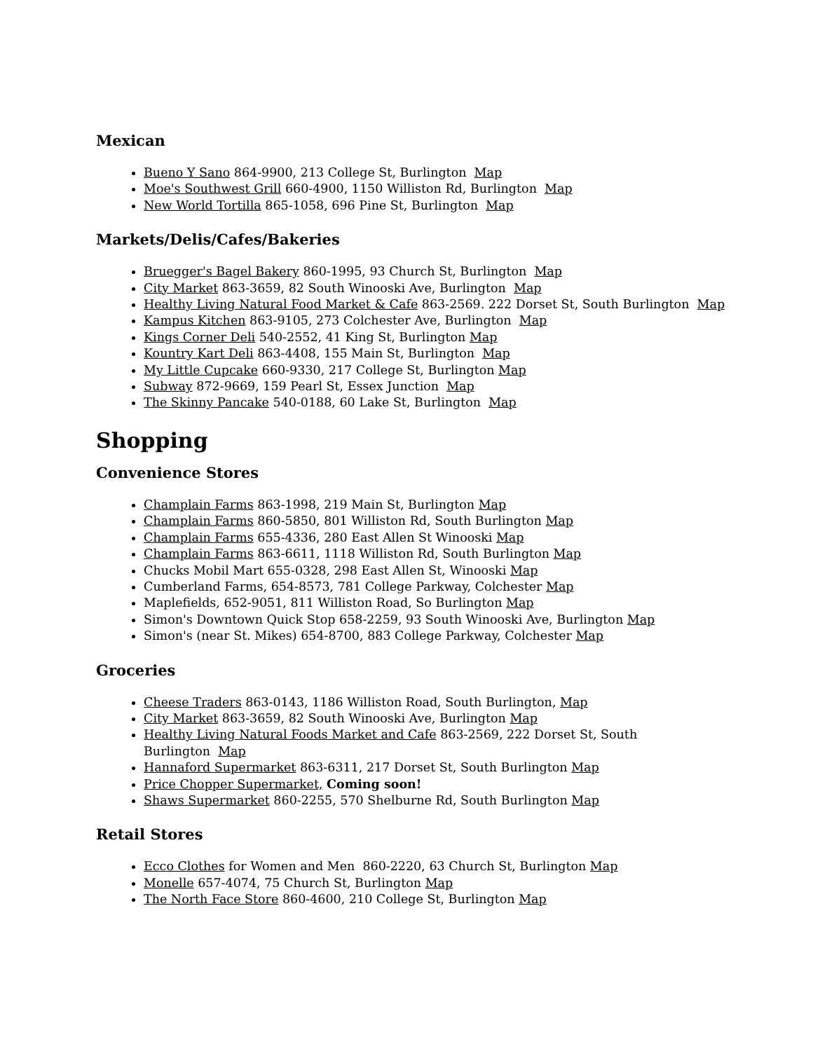Mexican
Bueno Y Sano 864-9900, 213 College St, Burlington Map
Moe's Southwest Grill 660-4900, 1150 Williston Rd, Burlington Map
New World Tortilla 865-1058, 696 Pine St, Burlington Map
Markets/Delis/Cafes/Bakeries
Bruegger's Bagel Bakery 860-1995, 93 Church St, Burlington Map
City Market 863-3659, 82 South Winooski Ave, Burlington Map
Healthy Living Natural Food Market & Cafe 863-2569. 222 Dorset St, South Burlington Map
Kampus Kitchen 863-9105, 273 Colchester Ave, Burlington Map
Kings Corner Deli 540-2552, 41 King St, Burlington Map
Kountry Kart Deli 863-4408, 155 Main St, Burlington Map
My Little Cupcake 660-9330, 217 College St, Burlington Map
Subway 872-9669, 159 Pearl St, Essex Junction Map
The Skinny Pancake 540-0188, 60 Lake St, Burlington Map
Shopping
Convenience Stores
Champlain Farms 863-1998, 219 Main St, Burlington Map
Champlain Farms 860-5850, 801 Williston Rd, South Burlington Map
Champlain Farms 655-4336, 280 East Allen St Winooski Map
Champlain Farms 863-6611, 1118 Williston Rd, South Burlington Map
Chucks Mobil Mart 655-0328, 298 East Allen St, Winooski Map
Cumberland Farms, 654-8573, 781 College Parkway, Colchester Map
Maplefields, 652-9051, 811 Williston Road, So Burlington Map
Simon's Downtown Quick Stop 658-2259, 93 South Winooski Ave, Burlington Map
Simon's (near St. Mikes) 654-8700, 883 College Parkway, Colchester Map
Groceries
Cheese Traders 863-0143, 1186 Williston Road, South Burlington, Map
City Market 863-3659, 82 South Winooski Ave, Burlington Map
Healthy Living Natural Foods Market and Cafe 863-2569, 222 Dorset St, South Burlington Map
Hannaford Supermarket 863-6311, 217 Dorset St, South Burlington Map
Price Chopper Supermarket, Coming soon!
Shaws Supermarket 860-2255, 570 Shelburne Rd, South Burlington Map
Retail Stores
Ecco Clothes for Women and Men 860-2220, 63 Church St, Burlington Map
Monelle 657-4074, 75 Church St, Burlington Map
The North Face Store 860-4600, 210 College St, Burlington Map